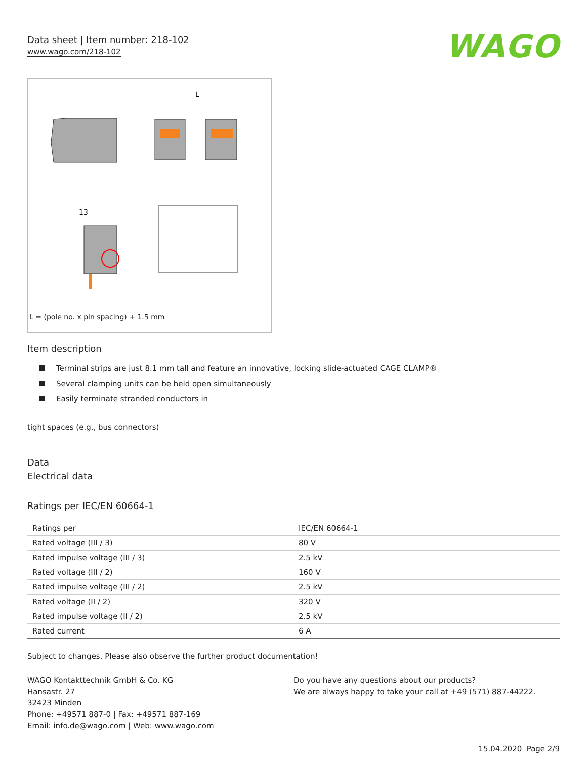WAGO
Data sheet | Item number: 218-102
www.wago.com/218-102
13
L
L = (pole no. x pin spacing) + 1.5 mm
Item description
Terminal strips are just 8.1 mm tall and feature an innovative, locking slide-actuated CAGE CLAMP®
Several clamping units can be held open simultaneously
Easily terminate stranded conductors in
tight spaces (e.g., bus connectors)
Data
Electrical data
Ratings per IEC/EN 60664-1
| Ratings per | IEC/EN 60664-1 |
| Rated voltage (III / 3) | 80 V |
| Rated impulse voltage (III / 3) | 2.5 kV |
| Rated voltage (III / 2) | 160 V |
| Rated impulse voltage (III / 2) | 2.5 kV |
| Rated voltage (II / 2) | 320 V |
| Rated impulse voltage (II / 2) | 2.5 kV |
| Rated current | 6 A |
Subject to changes. Please also observe the further product documentation!
WAGO Kontakttechnik GmbH & Co. KG
Hansastr. 27
32423 Minden
Phone: +49571 887-0 | Fax: +49571 887-169
Email: info.de@wago.com | Web: www.wago.com
Do you have any questions about our products?
We are always happy to take your call at +49 (571) 887-44222.
15.04.2020 Page 2/9